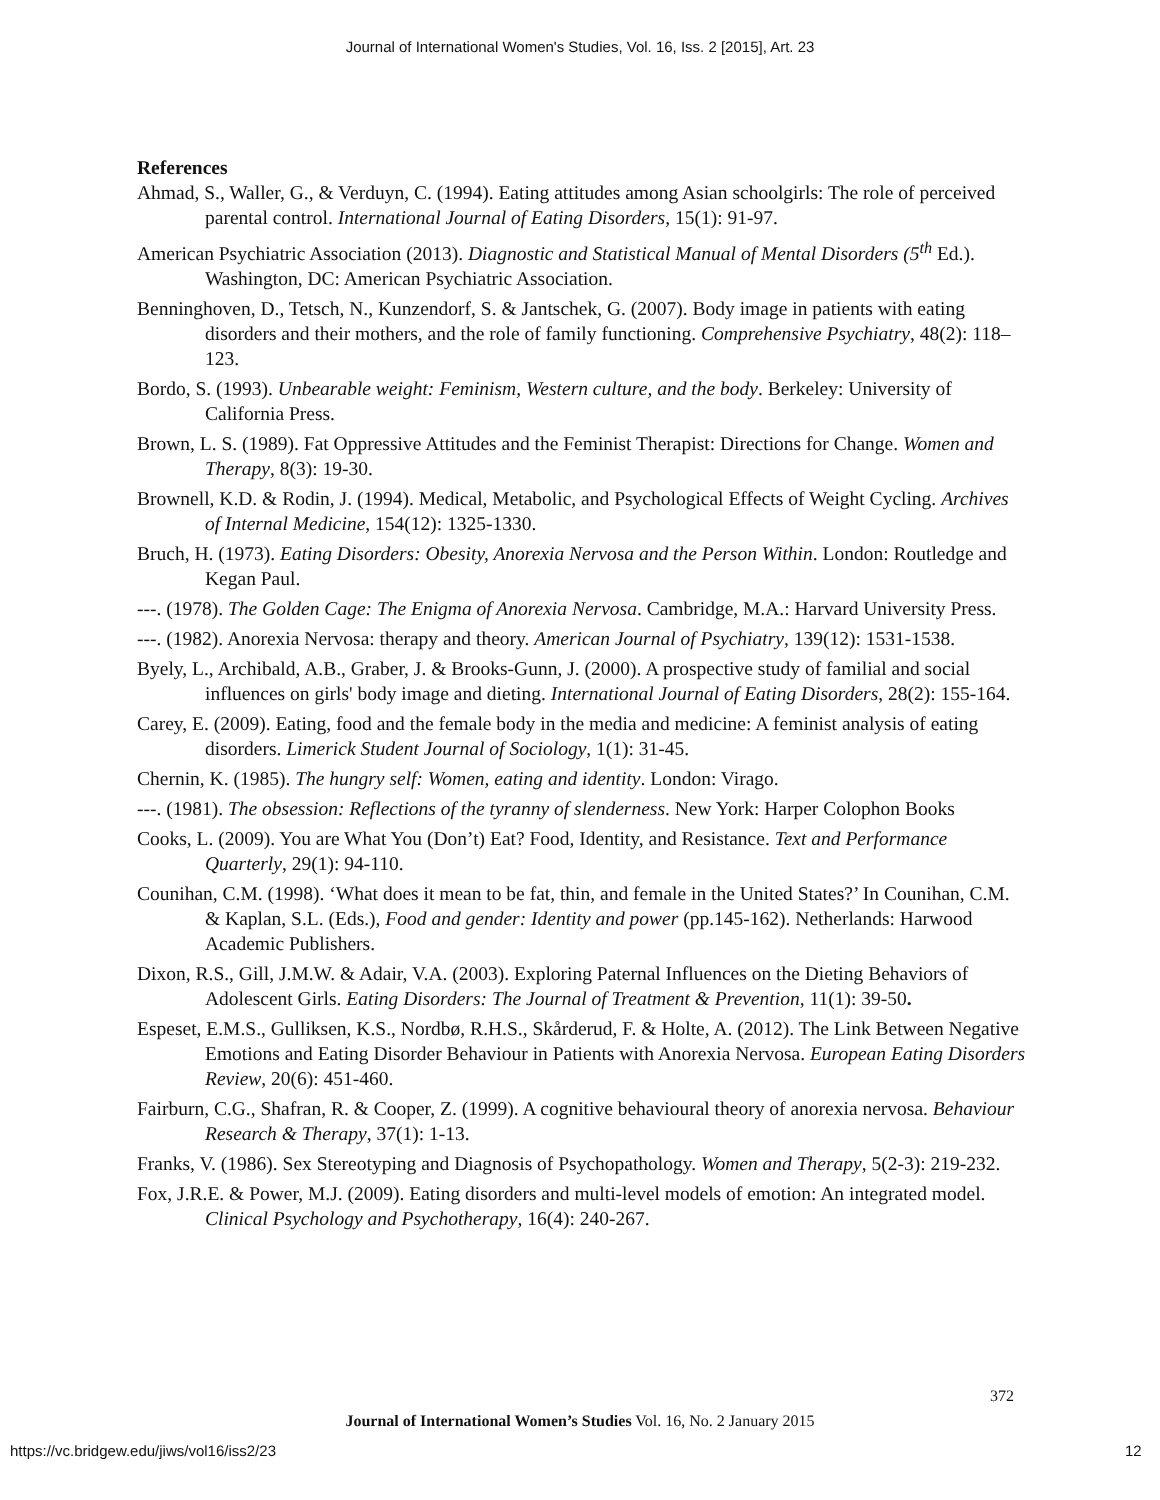Journal of International Women's Studies, Vol. 16, Iss. 2 [2015], Art. 23
References
Ahmad, S., Waller, G., & Verduyn, C. (1994). Eating attitudes among Asian schoolgirls: The role of perceived parental control. International Journal of Eating Disorders, 15(1): 91-97.
American Psychiatric Association (2013). Diagnostic and Statistical Manual of Mental Disorders (5<sup>th</sup> Ed.). Washington, DC: American Psychiatric Association.
Benninghoven, D., Tetsch, N., Kunzendorf, S. & Jantschek, G. (2007). Body image in patients with eating disorders and their mothers, and the role of family functioning. Comprehensive Psychiatry, 48(2): 118– 123.
Bordo, S. (1993). Unbearable weight: Feminism, Western culture, and the body. Berkeley: University of California Press.
Brown, L. S. (1989). Fat Oppressive Attitudes and the Feminist Therapist: Directions for Change. Women and Therapy, 8(3): 19-30.
Brownell, K.D. & Rodin, J. (1994). Medical, Metabolic, and Psychological Effects of Weight Cycling. Archives of Internal Medicine, 154(12): 1325-1330.
Bruch, H. (1973). Eating Disorders: Obesity, Anorexia Nervosa and the Person Within. London: Routledge and Kegan Paul.
---. (1978). The Golden Cage: The Enigma of Anorexia Nervosa. Cambridge, M.A.: Harvard University Press.
---. (1982). Anorexia Nervosa: therapy and theory. American Journal of Psychiatry, 139(12): 1531-1538.
Byely, L., Archibald, A.B., Graber, J. & Brooks-Gunn, J. (2000). A prospective study of familial and social influences on girls' body image and dieting. International Journal of Eating Disorders, 28(2): 155-164.
Carey, E. (2009). Eating, food and the female body in the media and medicine: A feminist analysis of eating disorders. Limerick Student Journal of Sociology, 1(1): 31-45.
Chernin, K. (1985). The hungry self: Women, eating and identity. London: Virago.
---. (1981). The obsession: Reflections of the tyranny of slenderness. New York: Harper Colophon Books
Cooks, L. (2009). You are What You (Don’t) Eat? Food, Identity, and Resistance. Text and Performance Quarterly, 29(1): 94-110.
Counihan, C.M. (1998). ‘What does it mean to be fat, thin, and female in the United States?’ In Counihan, C.M. & Kaplan, S.L. (Eds.), Food and gender: Identity and power (pp.145-162). Netherlands: Harwood Academic Publishers.
Dixon, R.S., Gill, J.M.W. & Adair, V.A. (2003). Exploring Paternal Influences on the Dieting Behaviors of Adolescent Girls. Eating Disorders: The Journal of Treatment & Prevention, 11(1): 39-50.
Espeset, E.M.S., Gulliksen, K.S., Nordbø, R.H.S., Skårderud, F. & Holte, A. (2012). The Link Between Negative Emotions and Eating Disorder Behaviour in Patients with Anorexia Nervosa. European Eating Disorders Review, 20(6): 451-460.
Fairburn, C.G., Shafran, R. & Cooper, Z. (1999). A cognitive behavioural theory of anorexia nervosa. Behaviour Research & Therapy, 37(1): 1-13.
Franks, V. (1986). Sex Stereotyping and Diagnosis of Psychopathology. Women and Therapy, 5(2-3): 219-232.
Fox, J.R.E. & Power, M.J. (2009). Eating disorders and multi-level models of emotion: An integrated model. Clinical Psychology and Psychotherapy, 16(4): 240-267.
372
Journal of International Women’s Studies Vol. 16, No. 2 January 2015
https://vc.bridgew.edu/jiws/vol16/iss2/23
12